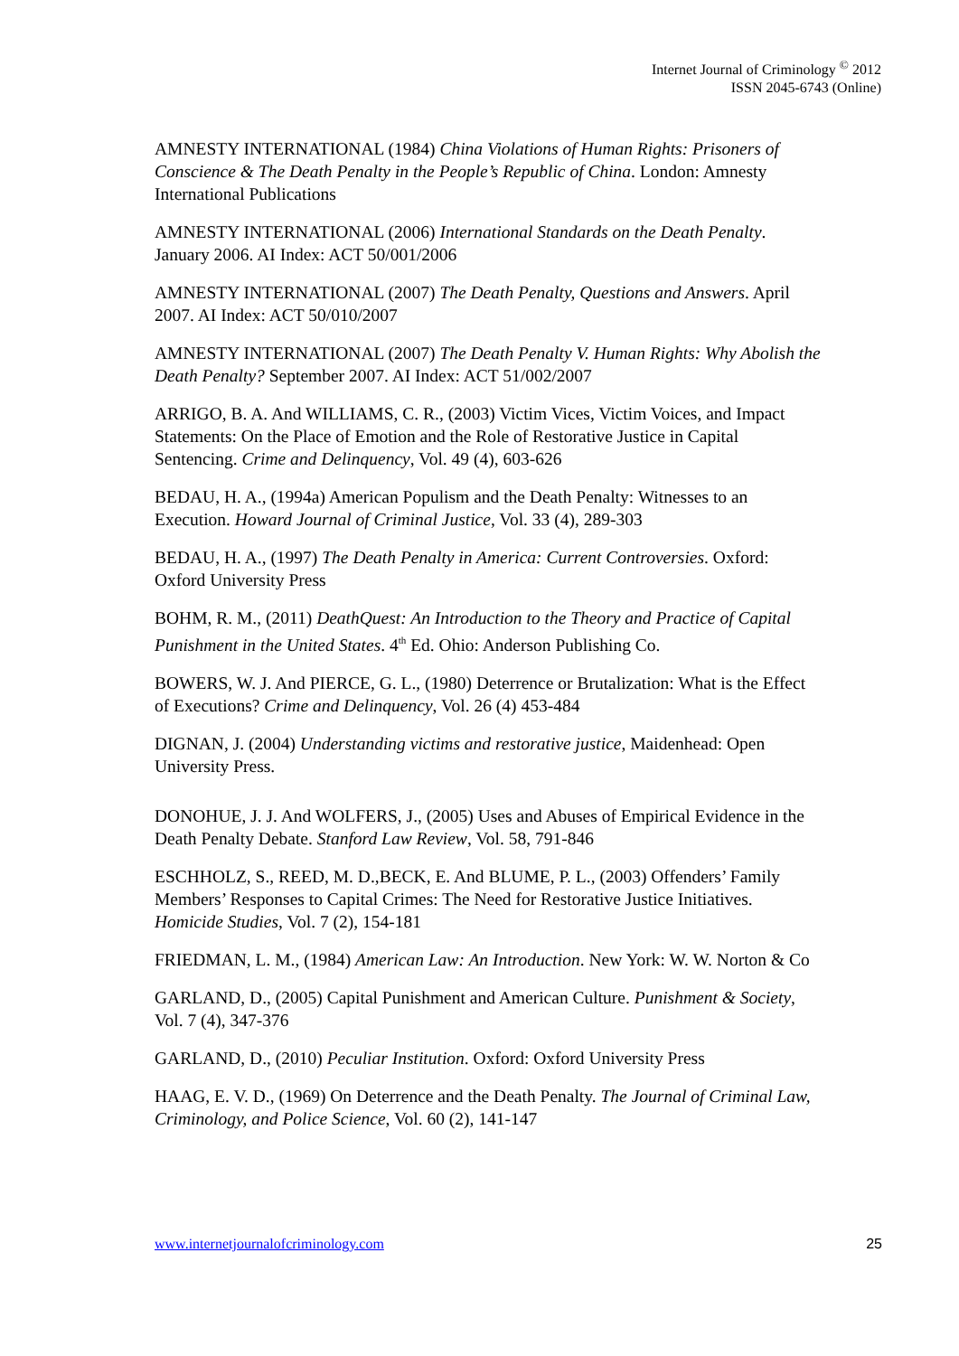Internet Journal of Criminology <sup>©</sup> 2012
ISSN 2045-6743 (Online)
AMNESTY INTERNATIONAL (1984) China Violations of Human Rights: Prisoners of Conscience & The Death Penalty in the People’s Republic of China. London: Amnesty International Publications
AMNESTY INTERNATIONAL (2006) International Standards on the Death Penalty. January 2006. AI Index: ACT 50/001/2006
AMNESTY INTERNATIONAL (2007) The Death Penalty, Questions and Answers. April 2007. AI Index: ACT 50/010/2007
AMNESTY INTERNATIONAL (2007) The Death Penalty V. Human Rights: Why Abolish the Death Penalty? September 2007. AI Index: ACT 51/002/2007
ARRIGO, B. A. And WILLIAMS, C. R., (2003) Victim Vices, Victim Voices, and Impact Statements: On the Place of Emotion and the Role of Restorative Justice in Capital Sentencing. Crime and Delinquency, Vol. 49 (4), 603-626
BEDAU, H. A., (1994a) American Populism and the Death Penalty: Witnesses to an Execution. Howard Journal of Criminal Justice, Vol. 33 (4), 289-303
BEDAU, H. A., (1997) The Death Penalty in America: Current Controversies. Oxford: Oxford University Press
BOHM, R. M., (2011) DeathQuest: An Introduction to the Theory and Practice of Capital Punishment in the United States. 4<sup>th</sup> Ed. Ohio: Anderson Publishing Co.
BOWERS, W. J. And PIERCE, G. L., (1980) Deterrence or Brutalization: What is the Effect of Executions? Crime and Delinquency, Vol. 26 (4) 453-484
DIGNAN, J. (2004) Understanding victims and restorative justice, Maidenhead: Open University Press.
DONOHUE, J. J. And WOLFERS, J., (2005) Uses and Abuses of Empirical Evidence in the Death Penalty Debate. Stanford Law Review, Vol. 58, 791-846
ESCHHOLZ, S., REED, M. D.,BECK, E. And BLUME, P. L., (2003) Offenders’ Family Members’ Responses to Capital Crimes: The Need for Restorative Justice Initiatives. Homicide Studies, Vol. 7 (2), 154-181
FRIEDMAN, L. M., (1984) American Law: An Introduction. New York: W. W. Norton & Co
GARLAND, D., (2005) Capital Punishment and American Culture. Punishment & Society, Vol. 7 (4), 347-376
GARLAND, D., (2010) Peculiar Institution. Oxford: Oxford University Press
HAAG, E. V. D., (1969) On Deterrence and the Death Penalty. The Journal of Criminal Law, Criminology, and Police Science, Vol. 60 (2), 141-147
www.internetjournalofcriminology.com 25